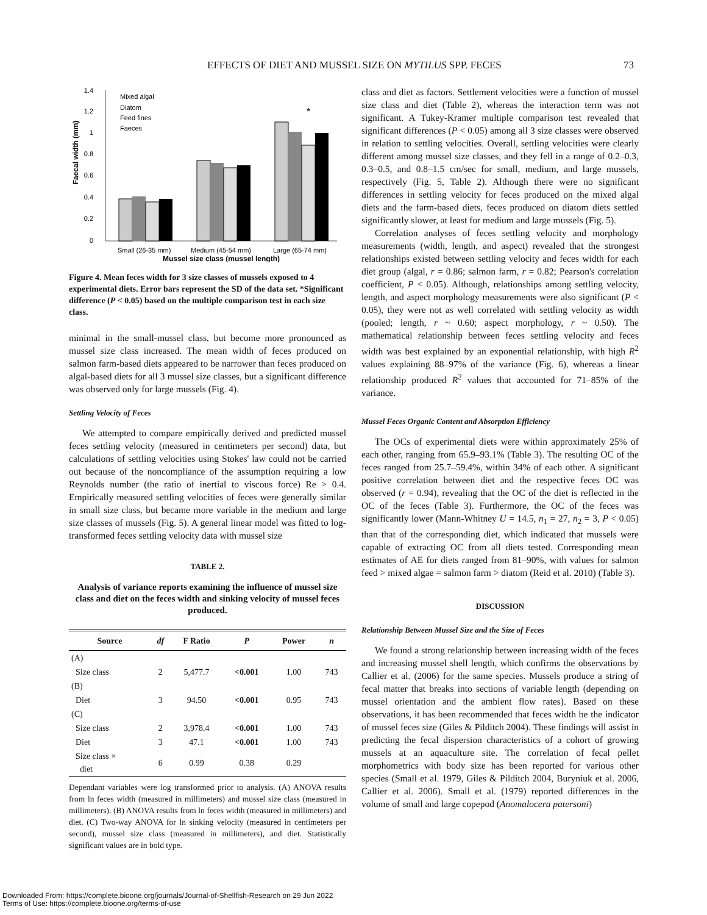EFFECTS OF DIET AND MUSSEL SIZE ON MYTILUS SPP. FECES 73
Faecal width (mm)
0
0.2
0.4
0.6
0.8
1
1.2
1.4
*
Mixed algal
Diatom
Feed fines
Faeces
Small (26-35 mm)
Medium (45-54 mm)
Large (65-74 mm)
Mussel size class (mussel length)
Figure 4. Mean feces width for 3 size classes of mussels exposed to 4 experimental diets. Error bars represent the SD of the data set. *Significant difference (P < 0.05) based on the multiple comparison test in each size class.
minimal in the small-mussel class, but become more pronounced as mussel size class increased. The mean width of feces produced on salmon farm-based diets appeared to be narrower than feces produced on algal-based diets for all 3 mussel size classes, but a significant difference was observed only for large mussels (Fig. 4).
Settling Velocity of Feces
We attempted to compare empirically derived and predicted mussel feces settling velocity (measured in centimeters per second) data, but calculations of settling velocities using Stokes' law could not be carried out because of the noncompliance of the assumption requiring a low Reynolds number (the ratio of inertial to viscous force) Re > 0.4. Empirically measured settling velocities of feces were generally similar in small size class, but became more variable in the medium and large size classes of mussels (Fig. 5). A general linear model was fitted to log-transformed feces settling velocity data with mussel size
TABLE 2.
Analysis of variance reports examining the influence of mussel size class and diet on the feces width and sinking velocity of mussel feces produced.
| Source | df | F Ratio | P | Power | n |
| --- | --- | --- | --- | --- | --- |
| (A) | | | | | |
| Size class | 2 | 5,477.7 | <0.001 | 1.00 | 743 |
| (B) | | | | | |
| Diet | 3 | 94.50 | <0.001 | 0.95 | 743 |
| (C) | | | | | |
| Size class | 2 | 3,978.4 | <0.001 | 1.00 | 743 |
| Diet | 3 | 47.1 | <0.001 | 1.00 | 743 |
| Size class × diet | 6 | 0.99 | 0.38 | 0.29 | |
Dependant variables were log transformed prior to analysis. (A) ANOVA results from ln feces width (measured in millimeters) and mussel size class (measured in millimeters). (B) ANOVA results from ln feces width (measured in millimeters) and diet. (C) Two-way ANOVA for ln sinking velocity (measured in centimeters per second), mussel size class (measured in millimeters), and diet. Statistically significant values are in bold type.
class and diet as factors. Settlement velocities were a function of mussel size class and diet (Table 2), whereas the interaction term was not significant. A Tukey-Kramer multiple comparison test revealed that significant differences (P < 0.05) among all 3 size classes were observed in relation to settling velocities. Overall, settling velocities were clearly different among mussel size classes, and they fell in a range of 0.2–0.3, 0.3–0.5, and 0.8–1.5 cm/sec for small, medium, and large mussels, respectively (Fig. 5, Table 2). Although there were no significant differences in settling velocity for feces produced on the mixed algal diets and the farm-based diets, feces produced on diatom diets settled significantly slower, at least for medium and large mussels (Fig. 5).
Correlation analyses of feces settling velocity and morphology measurements (width, length, and aspect) revealed that the strongest relationships existed between settling velocity and feces width for each diet group (algal, r = 0.86; salmon farm, r = 0.82; Pearson's correlation coefficient, P < 0.05). Although, relationships among settling velocity, length, and aspect morphology measurements were also significant (P < 0.05), they were not as well correlated with settling velocity as width (pooled; length, r ~ 0.60; aspect morphology, r ~ 0.50). The mathematical relationship between feces settling velocity and feces width was best explained by an exponential relationship, with high R<sup>2</sup> values explaining 88–97% of the variance (Fig. 6), whereas a linear relationship produced R<sup>2</sup> values that accounted for 71–85% of the variance.
Mussel Feces Organic Content and Absorption Efficiency
The OCs of experimental diets were within approximately 25% of each other, ranging from 65.9–93.1% (Table 3). The resulting OC of the feces ranged from 25.7–59.4%, within 34% of each other. A significant positive correlation between diet and the respective feces OC was observed (r = 0.94), revealing that the OC of the diet is reflected in the OC of the feces (Table 3). Furthermore, the OC of the feces was significantly lower (Mann-Whitney U = 14.5, n<sub>1</sub> = 27, n<sub>2</sub> = 3, P < 0.05) than that of the corresponding diet, which indicated that mussels were capable of extracting OC from all diets tested. Corresponding mean estimates of AE for diets ranged from 81–90%, with values for salmon feed > mixed algae = salmon farm > diatom (Reid et al. 2010) (Table 3).
DISCUSSION
Relationship Between Mussel Size and the Size of Feces
We found a strong relationship between increasing width of the feces and increasing mussel shell length, which confirms the observations by Callier et al. (2006) for the same species. Mussels produce a string of fecal matter that breaks into sections of variable length (depending on mussel orientation and the ambient flow rates). Based on these observations, it has been recommended that feces width be the indicator of mussel feces size (Giles & Pilditch 2004). These findings will assist in predicting the fecal dispersion characteristics of a cohort of growing mussels at an aquaculture site. The correlation of fecal pellet morphometrics with body size has been reported for various other species (Small et al. 1979, Giles & Pilditch 2004, Buryniuk et al. 2006, Callier et al. 2006). Small et al. (1979) reported differences in the volume of small and large copepod (Anomalocera patersoni)
Downloaded From: https://complete.bioone.org/journals/Journal-of-Shellfish-Research on 29 Jun 2022
Terms of Use: https://complete.bioone.org/terms-of-use